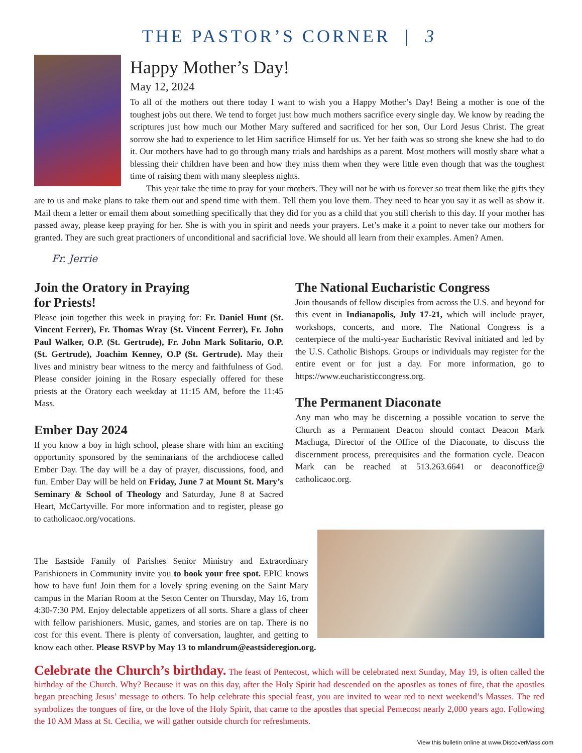THE PASTOR’S CORNER | 3
Happy Mother’s Day!
May 12, 2024
To all of the mothers out there today I want to wish you a Happy Mother’s Day! Being a mother is one of the toughest jobs out there. We tend to forget just how much mothers sacrifice every single day. We know by reading the scriptures just how much our Mother Mary suffered and sacrificed for her son, Our Lord Jesus Christ. The great sorrow she had to experience to let Him sacrifice Himself for us. Yet her faith was so strong she knew she had to do it. Our mothers have had to go through many trials and hardships as a parent. Most mothers will mostly share what a blessing their children have been and how they miss them when they were little even though that was the toughest time of raising them with many sleepless nights.
This year take the time to pray for your mothers. They will not be with us forever so treat them like the gifts they are to us and make plans to take them out and spend time with them. Tell them you love them. They need to hear you say it as well as show it. Mail them a letter or email them about something specifically that they did for you as a child that you still cherish to this day. If your mother has passed away, please keep praying for her. She is with you in spirit and needs your prayers. Let’s make it a point to never take our mothers for granted. They are such great practioners of unconditional and sacrificial love. We should all learn from their examples. Amen? Amen.
Fr. Jerrie
Join the Oratory in Praying
for Priests!
Please join together this week in praying for: Fr. Daniel Hunt (St. Vincent Ferrer), Fr. Thomas Wray (St. Vincent Ferrer), Fr. John Paul Walker, O.P. (St. Gertrude), Fr. John Mark Solitario, O.P. (St. Gertrude), Joachim Kenney, O.P (St. Gertrude). May their lives and ministry bear witness to the mercy and faithfulness of God. Please consider joining in the Rosary especially offered for these priests at the Oratory each weekday at 11:15 AM, before the 11:45 Mass.
Ember Day 2024
If you know a boy in high school, please share with him an exciting opportunity sponsored by the seminarians of the archdiocese called Ember Day. The day will be a day of prayer, discussions, food, and fun. Ember Day will be held on Friday, June 7 at Mount St. Mary’s Seminary & School of Theology and Saturday, June 8 at Sacred Heart, McCartyville. For more information and to register, please go to catholicaoc.org/vocations.
The National Eucharistic Congress
Join thousands of fellow disciples from across the U.S. and beyond for this event in Indianapolis, July 17-21, which will include prayer, workshops, concerts, and more. The National Congress is a centerpiece of the multi-year Eucharistic Revival initiated and led by the U.S. Catholic Bishops. Groups or individuals may register for the entire event or for just a day. For more information, go to https://www.eucharisticcongress.org.
The Permanent Diaconate
Any man who may be discerning a possible vocation to serve the Church as a Permanent Deacon should contact Deacon Mark Machuga, Director of the Office of the Diaconate, to discuss the discernment process, prerequisites and the formation cycle. Deacon Mark can be reached at 513.263.6641 or deaconoffice@ catholicaoc.org.
The Eastside Family of Parishes Senior Ministry and Extraordinary Parishioners in Community invite you to book your free spot. EPIC knows how to have fun! Join them for a lovely spring evening on the Saint Mary campus in the Marian Room at the Seton Center on Thursday, May 16, from 4:30-7:30 PM. Enjoy delectable appetizers of all sorts. Share a glass of cheer with fellow parishioners. Music, games, and stories are on tap. There is no cost for this event. There is plenty of conversation, laughter, and getting to know each other. Please RSVP by May 13 to mlandrum@eastsideregion.org.
Celebrate the Church’s birthday. The feast of Pentecost, which will be celebrated next Sunday, May 19, is often called the birthday of the Church. Why? Because it was on this day, after the Holy Spirit had descended on the apostles as tones of fire, that the apostles began preaching Jesus’ message to others. To help celebrate this special feast, you are invited to wear red to next weekend’s Masses. The red symbolizes the tongues of fire, or the love of the Holy Spirit, that came to the apostles that special Pentecost nearly 2,000 years ago. Following the 10 AM Mass at St. Cecilia, we will gather outside church for refreshments.
View this bulletin online at www.DiscoverMass.com